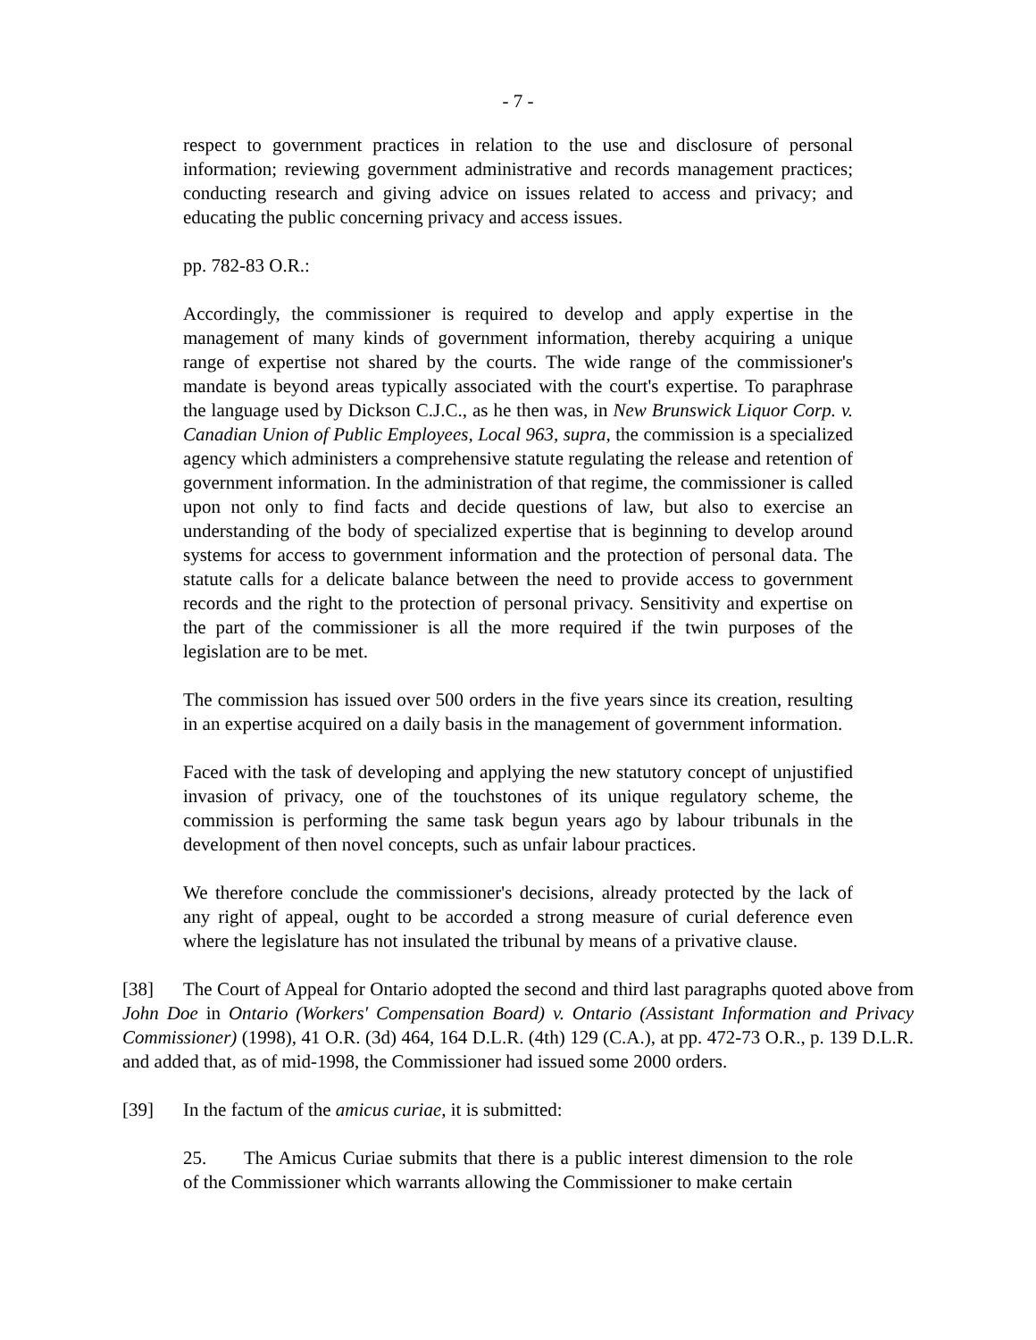- 7 -
respect to government practices in relation to the use and disclosure of personal information; reviewing government administrative and records management practices; conducting research and giving advice on issues related to access and privacy; and educating the public concerning privacy and access issues.
pp. 782-83 O.R.:
Accordingly, the commissioner is required to develop and apply expertise in the management of many kinds of government information, thereby acquiring a unique range of expertise not shared by the courts. The wide range of the commissioner's mandate is beyond areas typically associated with the court's expertise. To paraphrase the language used by Dickson C.J.C., as he then was, in New Brunswick Liquor Corp. v. Canadian Union of Public Employees, Local 963, supra, the commission is a specialized agency which administers a comprehensive statute regulating the release and retention of government information. In the administration of that regime, the commissioner is called upon not only to find facts and decide questions of law, but also to exercise an understanding of the body of specialized expertise that is beginning to develop around systems for access to government information and the protection of personal data. The statute calls for a delicate balance between the need to provide access to government records and the right to the protection of personal privacy. Sensitivity and expertise on the part of the commissioner is all the more required if the twin purposes of the legislation are to be met.
The commission has issued over 500 orders in the five years since its creation, resulting in an expertise acquired on a daily basis in the management of government information.
Faced with the task of developing and applying the new statutory concept of unjustified invasion of privacy, one of the touchstones of its unique regulatory scheme, the commission is performing the same task begun years ago by labour tribunals in the development of then novel concepts, such as unfair labour practices.
We therefore conclude the commissioner's decisions, already protected by the lack of any right of appeal, ought to be accorded a strong measure of curial deference even where the legislature has not insulated the tribunal by means of a privative clause.
[38] The Court of Appeal for Ontario adopted the second and third last paragraphs quoted above from John Doe in Ontario (Workers' Compensation Board) v. Ontario (Assistant Information and Privacy Commissioner) (1998), 41 O.R. (3d) 464, 164 D.L.R. (4th) 129 (C.A.), at pp. 472-73 O.R., p. 139 D.L.R. and added that, as of mid-1998, the Commissioner had issued some 2000 orders.
[39] In the factum of the amicus curiae, it is submitted:
25. The Amicus Curiae submits that there is a public interest dimension to the role of the Commissioner which warrants allowing the Commissioner to make certain